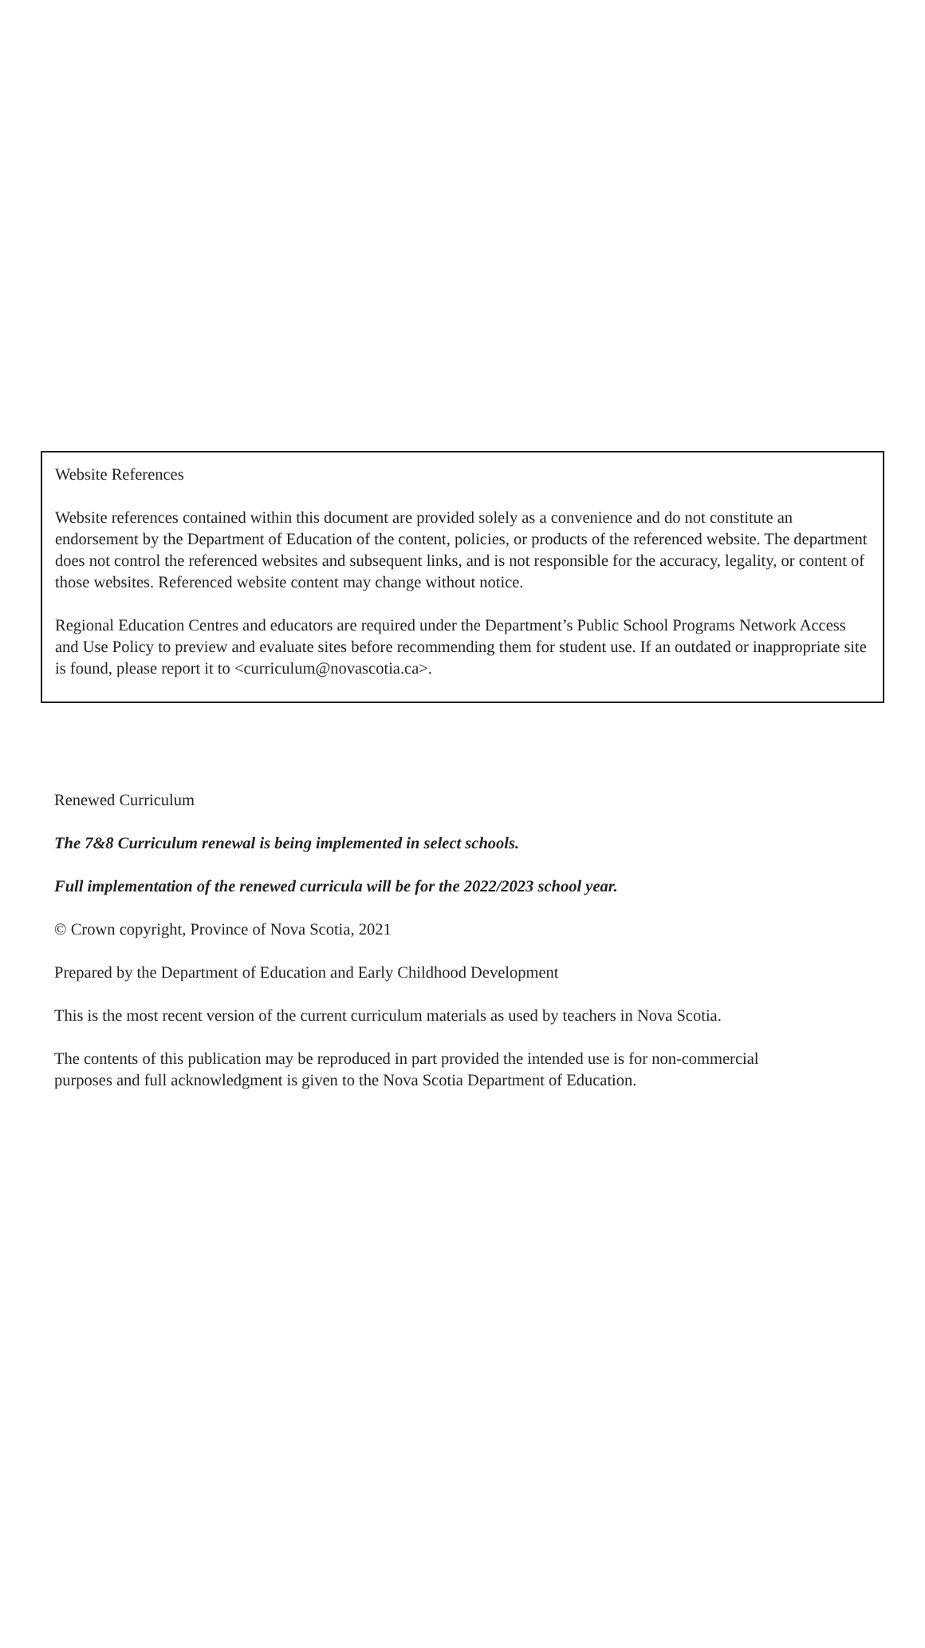Website References
Website references contained within this document are provided solely as a convenience and do not constitute an endorsement by the Department of Education of the content, policies, or products of the referenced website. The department does not control the referenced websites and subsequent links, and is not responsible for the accuracy, legality, or content of those websites. Referenced website content may change without notice.
Regional Education Centres and educators are required under the Department’s Public School Programs Network Access and Use Policy to preview and evaluate sites before recommending them for student use. If an outdated or inappropriate site is found, please report it to <curriculum@novascotia.ca>.
Renewed Curriculum
The 7&8 Curriculum renewal is being implemented in select schools.
Full implementation of the renewed curricula will be for the 2022/2023 school year.
© Crown copyright, Province of Nova Scotia, 2021
Prepared by the Department of Education and Early Childhood Development
This is the most recent version of the current curriculum materials as used by teachers in Nova Scotia.
The contents of this publication may be reproduced in part provided the intended use is for non-commercial purposes and full acknowledgment is given to the Nova Scotia Department of Education.